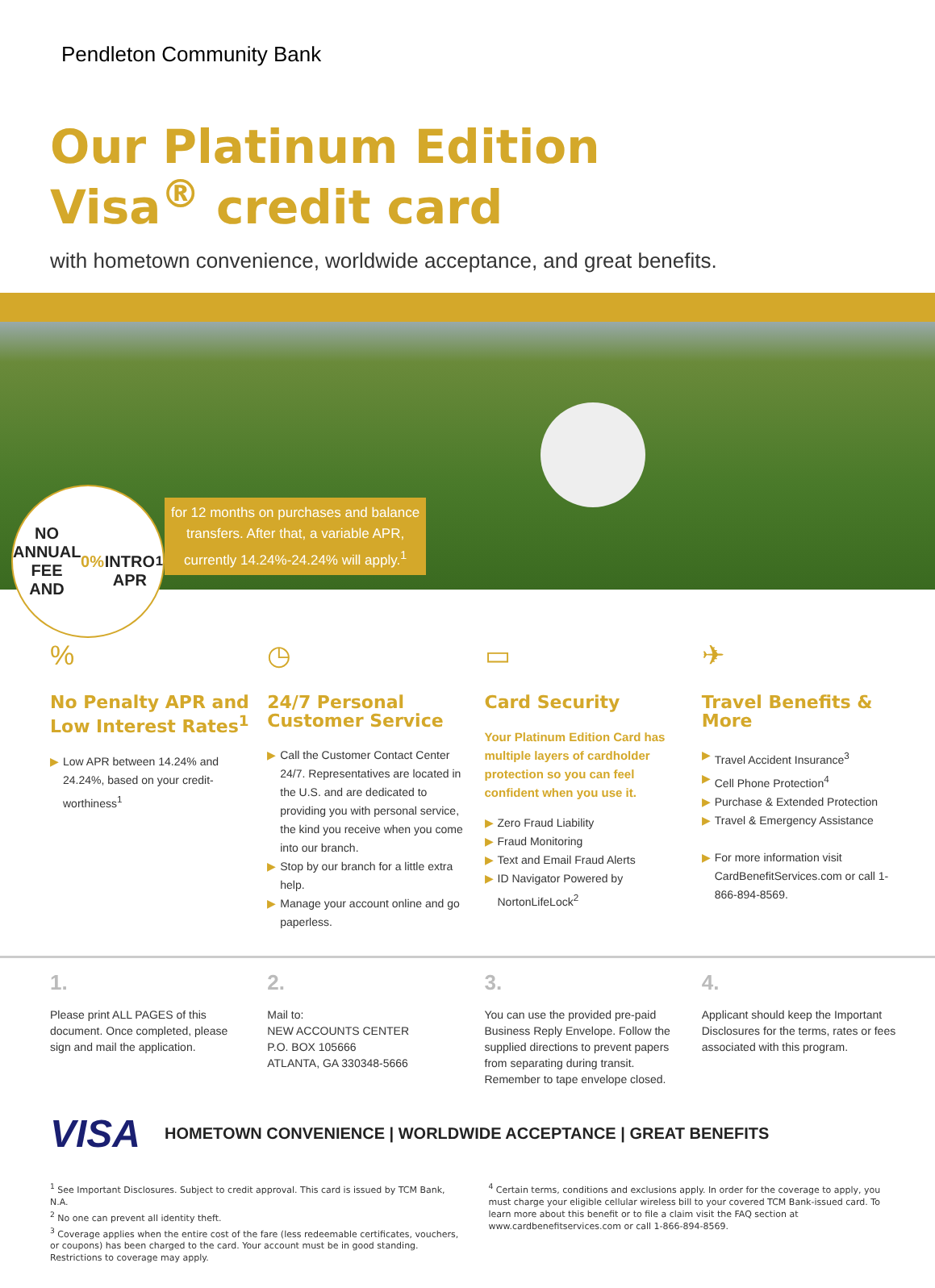Pendleton Community Bank
Our Platinum Edition
Visa<sup>®</sup> credit card
with hometown convenience, worldwide acceptance, and great benefits.
NO
ANNUAL FEE
AND 0%
INTRO APR<sup>1</sup>
for 12 months on purchases and balance
transfers. After that, a variable APR,
currently 14.24%-24.24% will apply.<sup>1</sup>
%
No Penalty APR and Low Interest Rates<sup>1</sup>
▶ Low APR between 14.24% and 24.24%, based on your credit-worthiness<sup>1</sup>
◷
24/7 Personal Customer Service
▶ Call the Customer Contact Center 24/7. Representatives are located in the U.S. and are dedicated to providing you with personal service, the kind you receive when you come into our branch.
▶ Stop by our branch for a little extra help.
▶ Manage your account online and go paperless.
▭
Card Security
Your Platinum Edition Card has multiple layers of cardholder protection so you can feel confident when you use it.
▶ Zero Fraud Liability
▶ Fraud Monitoring
▶ Text and Email Fraud Alerts
▶ ID Navigator Powered by NortonLifeLock<sup>2</sup>
✈
Travel Benefits & More
▶ Travel Accident Insurance<sup>3</sup>
▶ Cell Phone Protection<sup>4</sup>
▶ Purchase & Extended Protection
▶ Travel & Emergency Assistance
▶ For more information visit CardBenefitServices.com or call 1-866-894-8569.
1.
Please print ALL PAGES of this document. Once completed, please sign and mail the application.
2.
Mail to:
NEW ACCOUNTS CENTER
P.O. BOX 105666
ATLANTA, GA 330348-5666
3.
You can use the provided pre-paid Business Reply Envelope. Follow the supplied directions to prevent papers from separating during transit. Remember to tape envelope closed.
4.
Applicant should keep the Important Disclosures for the terms, rates or fees associated with this program.
VISA HOMETOWN CONVENIENCE | WORLDWIDE ACCEPTANCE | GREAT BENEFITS
<sup>1</sup> See Important Disclosures. Subject to credit approval. This card is issued by TCM Bank, N.A.
<sup>2</sup> No one can prevent all identity theft.
<sup>3</sup> Coverage applies when the entire cost of the fare (less redeemable certificates, vouchers, or coupons) has been charged to the card. Your account must be in good standing. Restrictions to coverage may apply.
<sup>4</sup> Certain terms, conditions and exclusions apply. In order for the coverage to apply, you must charge your eligible cellular wireless bill to your covered TCM Bank-issued card. To learn more about this benefit or to file a claim visit the FAQ section at www.cardbenefitservices.com or call 1-866-894-8569.